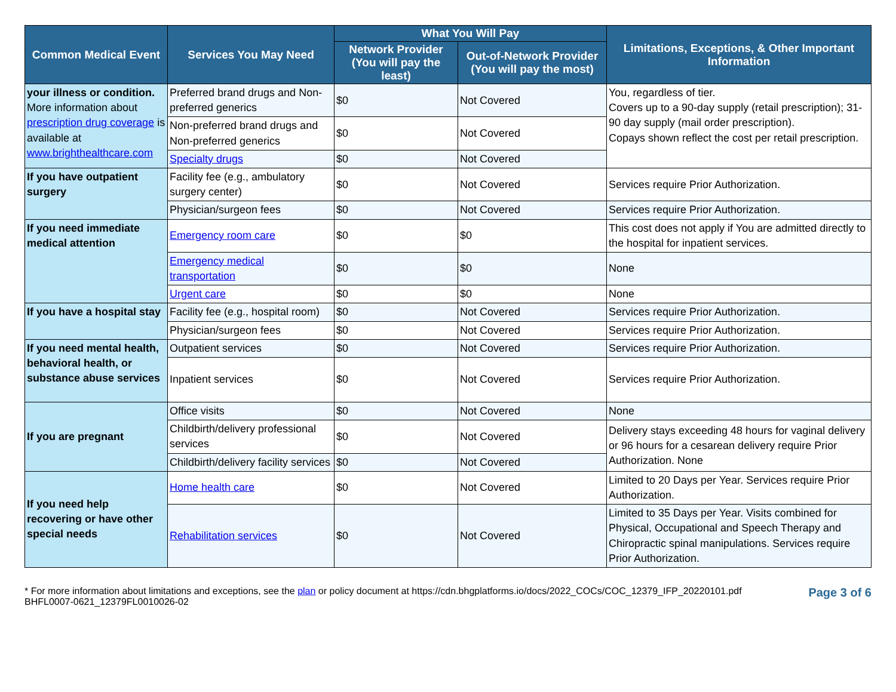| Common Medical Event | Services You May Need | What You Will Pay | | Limitations, Exceptions, & Other Important Information |
| --- | --- | --- | --- | --- |
| | | Network Provider (You will pay the least) | Out-of-Network Provider (You will pay the most) | |
| your illness or condition. More information about prescription drug coverage is available at www.brighthealthcare.com | Preferred brand drugs and Non-preferred generics | $0 | Not Covered | You, regardless of tier. Covers up to a 90-day supply (retail prescription); 31-90 day supply (mail order prescription). Copays shown reflect the cost per retail prescription. |
| | Non-preferred brand drugs and Non-preferred generics | $0 | Not Covered | |
| | Specialty drugs | $0 | Not Covered | |
| If you have outpatient surgery | Facility fee (e.g., ambulatory surgery center) | $0 | Not Covered | Services require Prior Authorization. |
| | Physician/surgeon fees | $0 | Not Covered | Services require Prior Authorization. |
| If you need immediate medical attention | Emergency room care | $0 | $0 | This cost does not apply if You are admitted directly to the hospital for inpatient services. |
| | Emergency medical transportation | $0 | $0 | None |
| | Urgent care | $0 | $0 | None |
| If you have a hospital stay | Facility fee (e.g., hospital room) | $0 | Not Covered | Services require Prior Authorization. |
| | Physician/surgeon fees | $0 | Not Covered | Services require Prior Authorization. |
| If you need mental health, behavioral health, or substance abuse services | Outpatient services | $0 | Not Covered | Services require Prior Authorization. |
| | Inpatient services | $0 | Not Covered | Services require Prior Authorization. |
| If you are pregnant | Office visits | $0 | Not Covered | None |
| | Childbirth/delivery professional services | $0 | Not Covered | Delivery stays exceeding 48 hours for vaginal delivery or 96 hours for a cesarean delivery require Prior Authorization. None |
| | Childbirth/delivery facility services | $0 | Not Covered | |
| If you need help recovering or have other special needs | Home health care | $0 | Not Covered | Limited to 20 Days per Year. Services require Prior Authorization. |
| | Rehabilitation services | $0 | Not Covered | Limited to 35 Days per Year. Visits combined for Physical, Occupational and Speech Therapy and Chiropractic spinal manipulations. Services require Prior Authorization. |
* For more information about limitations and exceptions, see the plan or policy document at https://cdn.bhgplatforms.io/docs/2022_COCs/COC_12379_IFP_20220101.pdf
BHFL0007-0621_12379FL0010026-02
Page 3 of 6